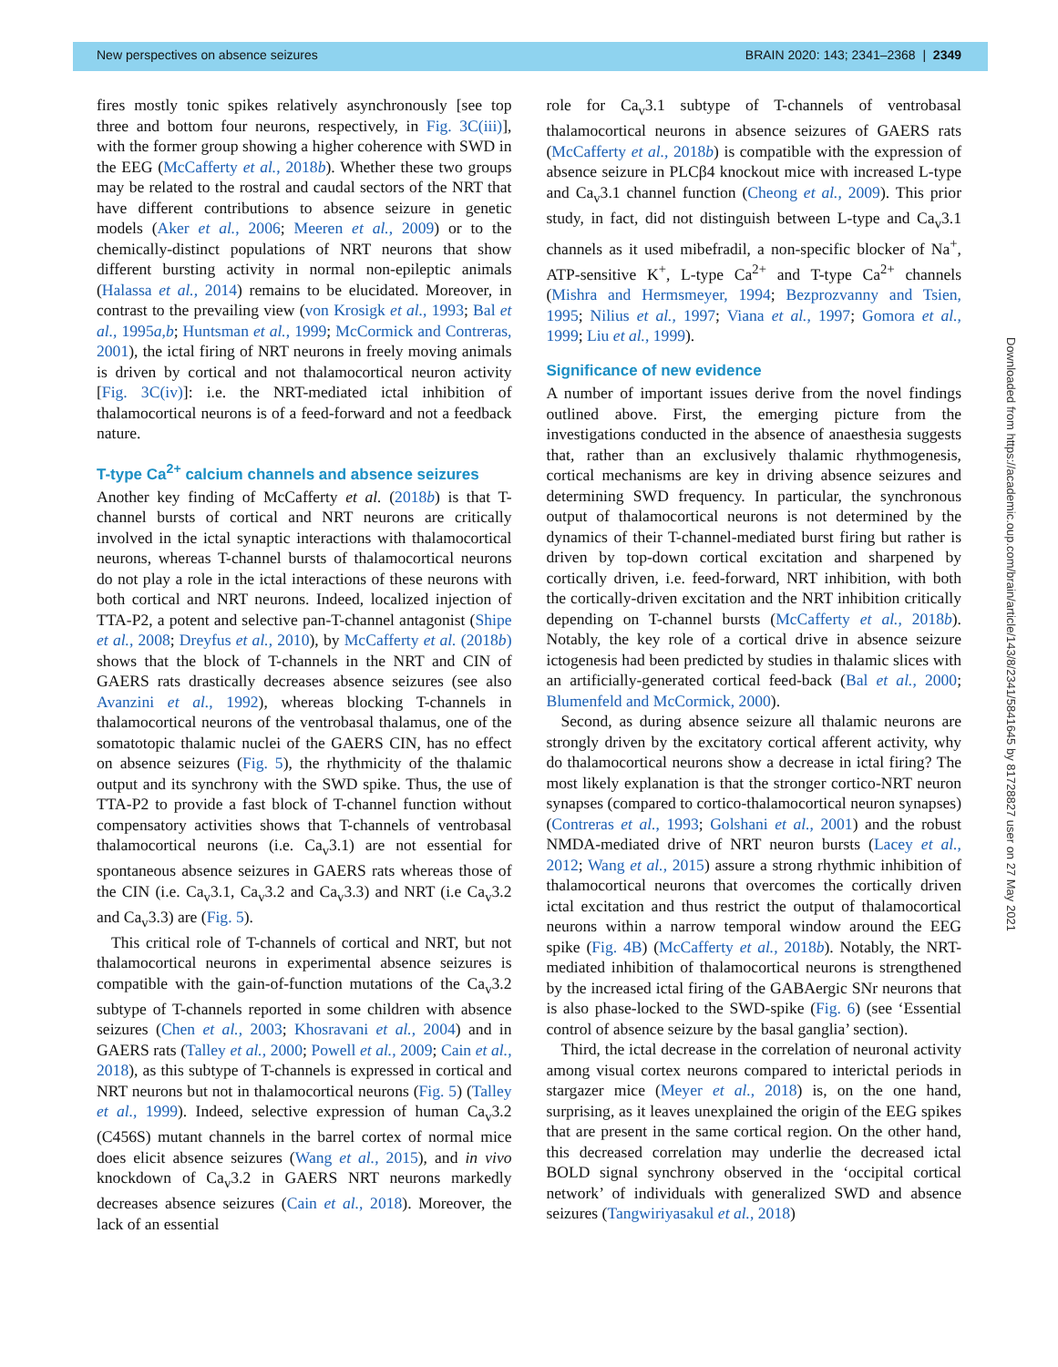New perspectives on absence seizures BRAIN 2020: 143; 2341–2368 | 2349
fires mostly tonic spikes relatively asynchronously [see top three and bottom four neurons, respectively, in Fig. 3C(iii)], with the former group showing a higher coherence with SWD in the EEG (McCafferty et al., 2018b). Whether these two groups may be related to the rostral and caudal sectors of the NRT that have different contributions to absence seizure in genetic models (Aker et al., 2006; Meeren et al., 2009) or to the chemically-distinct populations of NRT neurons that show different bursting activity in normal non-epileptic animals (Halassa et al., 2014) remains to be elucidated. Moreover, in contrast to the prevailing view (von Krosigk et al., 1993; Bal et al., 1995a,b; Huntsman et al., 1999; McCormick and Contreras, 2001), the ictal firing of NRT neurons in freely moving animals is driven by cortical and not thalamocortical neuron activity [Fig. 3C(iv)]: i.e. the NRT-mediated ictal inhibition of thalamocortical neurons is of a feed-forward and not a feedback nature.
T-type Ca<sup>2+</sup> calcium channels and absence seizures
Another key finding of McCafferty et al. (2018b) is that T-channel bursts of cortical and NRT neurons are critically involved in the ictal synaptic interactions with thalamocortical neurons, whereas T-channel bursts of thalamocortical neurons do not play a role in the ictal interactions of these neurons with both cortical and NRT neurons. Indeed, localized injection of TTA-P2, a potent and selective pan-T-channel antagonist (Shipe et al., 2008; Dreyfus et al., 2010), by McCafferty et al. (2018b) shows that the block of T-channels in the NRT and CIN of GAERS rats drastically decreases absence seizures (see also Avanzini et al., 1992), whereas blocking T-channels in thalamocortical neurons of the ventrobasal thalamus, one of the somatotopic thalamic nuclei of the GAERS CIN, has no effect on absence seizures (Fig. 5), the rhythmicity of the thalamic output and its synchrony with the SWD spike. Thus, the use of TTA-P2 to provide a fast block of T-channel function without compensatory activities shows that T-channels of ventrobasal thalamocortical neurons (i.e. Ca<sub>v</sub>3.1) are not essential for spontaneous absence seizures in GAERS rats whereas those of the CIN (i.e. Ca<sub>v</sub>3.1, Ca<sub>v</sub>3.2 and Ca<sub>v</sub>3.3) and NRT (i.e Ca<sub>v</sub>3.2 and Ca<sub>v</sub>3.3) are (Fig. 5).
This critical role of T-channels of cortical and NRT, but not thalamocortical neurons in experimental absence seizures is compatible with the gain-of-function mutations of the Ca<sub>v</sub>3.2 subtype of T-channels reported in some children with absence seizures (Chen et al., 2003; Khosravani et al., 2004) and in GAERS rats (Talley et al., 2000; Powell et al., 2009; Cain et al., 2018), as this subtype of T-channels is expressed in cortical and NRT neurons but not in thalamocortical neurons (Fig. 5) (Talley et al., 1999). Indeed, selective expression of human Ca<sub>v</sub>3.2 (C456S) mutant channels in the barrel cortex of normal mice does elicit absence seizures (Wang et al., 2015), and in vivo knockdown of Ca<sub>v</sub>3.2 in GAERS NRT neurons markedly decreases absence seizures (Cain et al., 2018). Moreover, the lack of an essential
role for Ca<sub>v</sub>3.1 subtype of T-channels of ventrobasal thalamocortical neurons in absence seizures of GAERS rats (McCafferty et al., 2018b) is compatible with the expression of absence seizure in PLCβ4 knockout mice with increased L-type and Ca<sub>v</sub>3.1 channel function (Cheong et al., 2009). This prior study, in fact, did not distinguish between L-type and Ca<sub>v</sub>3.1 channels as it used mibefradil, a non-specific blocker of Na<sup>+</sup>, ATP-sensitive K<sup>+</sup>, L-type Ca<sup>2+</sup> and T-type Ca<sup>2+</sup> channels (Mishra and Hermsmeyer, 1994; Bezprozvanny and Tsien, 1995; Nilius et al., 1997; Viana et al., 1997; Gomora et al., 1999; Liu et al., 1999).
Significance of new evidence
A number of important issues derive from the novel findings outlined above. First, the emerging picture from the investigations conducted in the absence of anaesthesia suggests that, rather than an exclusively thalamic rhythmogenesis, cortical mechanisms are key in driving absence seizures and determining SWD frequency. In particular, the synchronous output of thalamocortical neurons is not determined by the dynamics of their T-channel-mediated burst firing but rather is driven by top-down cortical excitation and sharpened by cortically driven, i.e. feed-forward, NRT inhibition, with both the cortically-driven excitation and the NRT inhibition critically depending on T-channel bursts (McCafferty et al., 2018b). Notably, the key role of a cortical drive in absence seizure ictogenesis had been predicted by studies in thalamic slices with an artificially-generated cortical feed-back (Bal et al., 2000; Blumenfeld and McCormick, 2000).
Second, as during absence seizure all thalamic neurons are strongly driven by the excitatory cortical afferent activity, why do thalamocortical neurons show a decrease in ictal firing? The most likely explanation is that the stronger cortico-NRT neuron synapses (compared to cortico-thalamocortical neuron synapses) (Contreras et al., 1993; Golshani et al., 2001) and the robust NMDA-mediated drive of NRT neuron bursts (Lacey et al., 2012; Wang et al., 2015) assure a strong rhythmic inhibition of thalamocortical neurons that overcomes the cortically driven ictal excitation and thus restrict the output of thalamocortical neurons within a narrow temporal window around the EEG spike (Fig. 4B) (McCafferty et al., 2018b). Notably, the NRT-mediated inhibition of thalamocortical neurons is strengthened by the increased ictal firing of the GABAergic SNr neurons that is also phase-locked to the SWD-spike (Fig. 6) (see ‘Essential control of absence seizure by the basal ganglia’ section).
Third, the ictal decrease in the correlation of neuronal activity among visual cortex neurons compared to interictal periods in stargazer mice (Meyer et al., 2018) is, on the one hand, surprising, as it leaves unexplained the origin of the EEG spikes that are present in the same cortical region. On the other hand, this decreased correlation may underlie the decreased ictal BOLD signal synchrony observed in the ‘occipital cortical network’ of individuals with generalized SWD and absence seizures (Tangwiriyasakul et al., 2018)
Downloaded from https://academic.oup.com/brain/article/143/8/2341/5841645 by 81728827 user on 27 May 2021